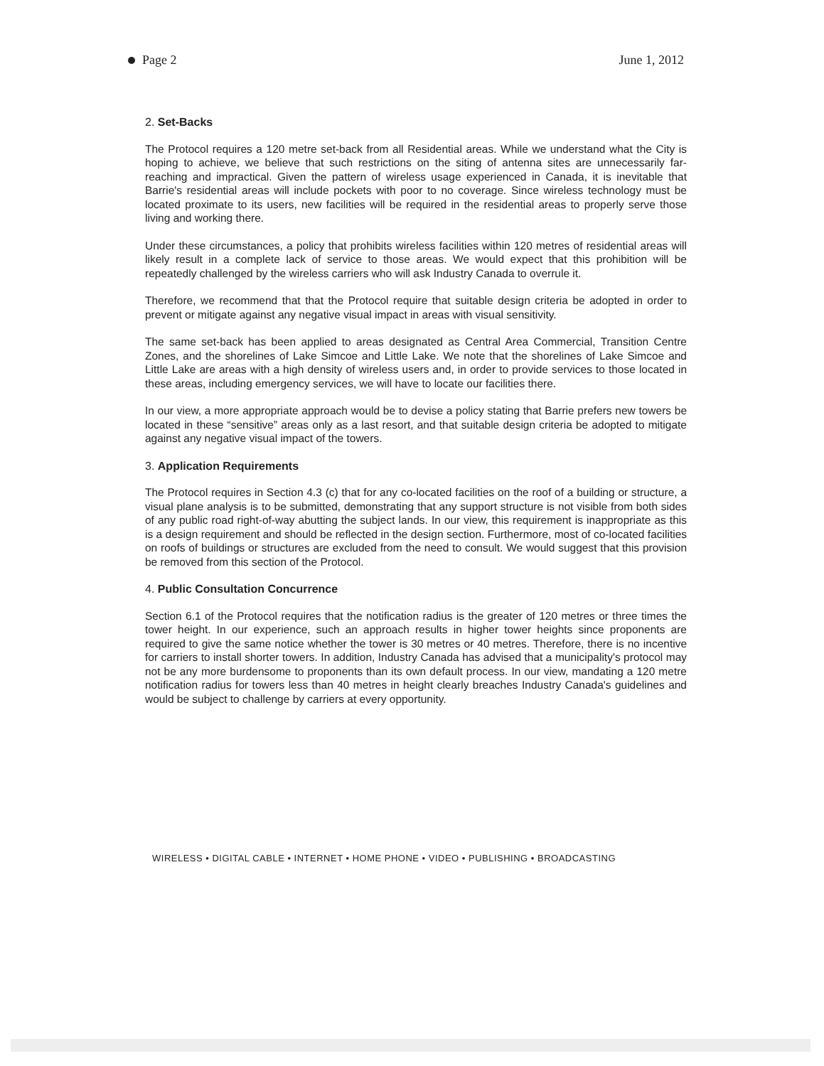Page 2 June 1, 2012
2. Set-Backs
The Protocol requires a 120 metre set-back from all Residential areas. While we understand what the City is hoping to achieve, we believe that such restrictions on the siting of antenna sites are unnecessarily far-reaching and impractical. Given the pattern of wireless usage experienced in Canada, it is inevitable that Barrie's residential areas will include pockets with poor to no coverage. Since wireless technology must be located proximate to its users, new facilities will be required in the residential areas to properly serve those living and working there.
Under these circumstances, a policy that prohibits wireless facilities within 120 metres of residential areas will likely result in a complete lack of service to those areas. We would expect that this prohibition will be repeatedly challenged by the wireless carriers who will ask Industry Canada to overrule it.
Therefore, we recommend that that the Protocol require that suitable design criteria be adopted in order to prevent or mitigate against any negative visual impact in areas with visual sensitivity.
The same set-back has been applied to areas designated as Central Area Commercial, Transition Centre Zones, and the shorelines of Lake Simcoe and Little Lake. We note that the shorelines of Lake Simcoe and Little Lake are areas with a high density of wireless users and, in order to provide services to those located in these areas, including emergency services, we will have to locate our facilities there.
In our view, a more appropriate approach would be to devise a policy stating that Barrie prefers new towers be located in these “sensitive” areas only as a last resort, and that suitable design criteria be adopted to mitigate against any negative visual impact of the towers.
3. Application Requirements
The Protocol requires in Section 4.3 (c) that for any co-located facilities on the roof of a building or structure, a visual plane analysis is to be submitted, demonstrating that any support structure is not visible from both sides of any public road right-of-way abutting the subject lands. In our view, this requirement is inappropriate as this is a design requirement and should be reflected in the design section. Furthermore, most of co-located facilities on roofs of buildings or structures are excluded from the need to consult. We would suggest that this provision be removed from this section of the Protocol.
4. Public Consultation Concurrence
Section 6.1 of the Protocol requires that the notification radius is the greater of 120 metres or three times the tower height. In our experience, such an approach results in higher tower heights since proponents are required to give the same notice whether the tower is 30 metres or 40 metres. Therefore, there is no incentive for carriers to install shorter towers. In addition, Industry Canada has advised that a municipality's protocol may not be any more burdensome to proponents than its own default process. In our view, mandating a 120 metre notification radius for towers less than 40 metres in height clearly breaches Industry Canada's guidelines and would be subject to challenge by carriers at every opportunity.
WIRELESS • DIGITAL CABLE • INTERNET • HOME PHONE • VIDEO • PUBLISHING • BROADCASTING